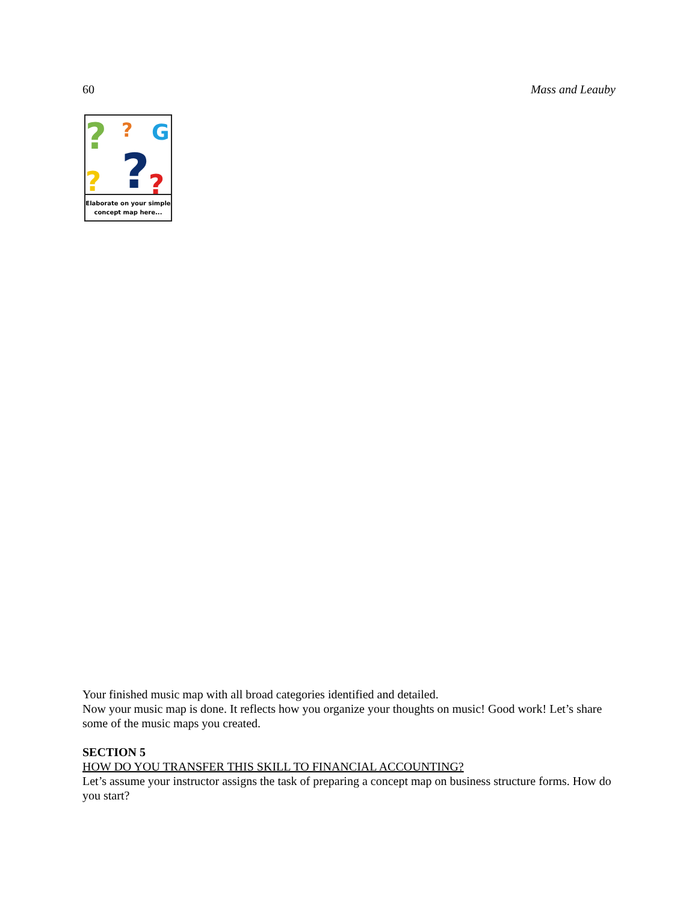60 Mass and Leauby
?
?
G
?
?
?
Elaborate on your simple concept map here...
Your finished music map with all broad categories identified and detailed.
Now your music map is done. It reflects how you organize your thoughts on music! Good work! Let’s share some of the music maps you created.
SECTION 5
HOW DO YOU TRANSFER THIS SKILL TO FINANCIAL ACCOUNTING?
Let’s assume your instructor assigns the task of preparing a concept map on business structure forms. How do you start?